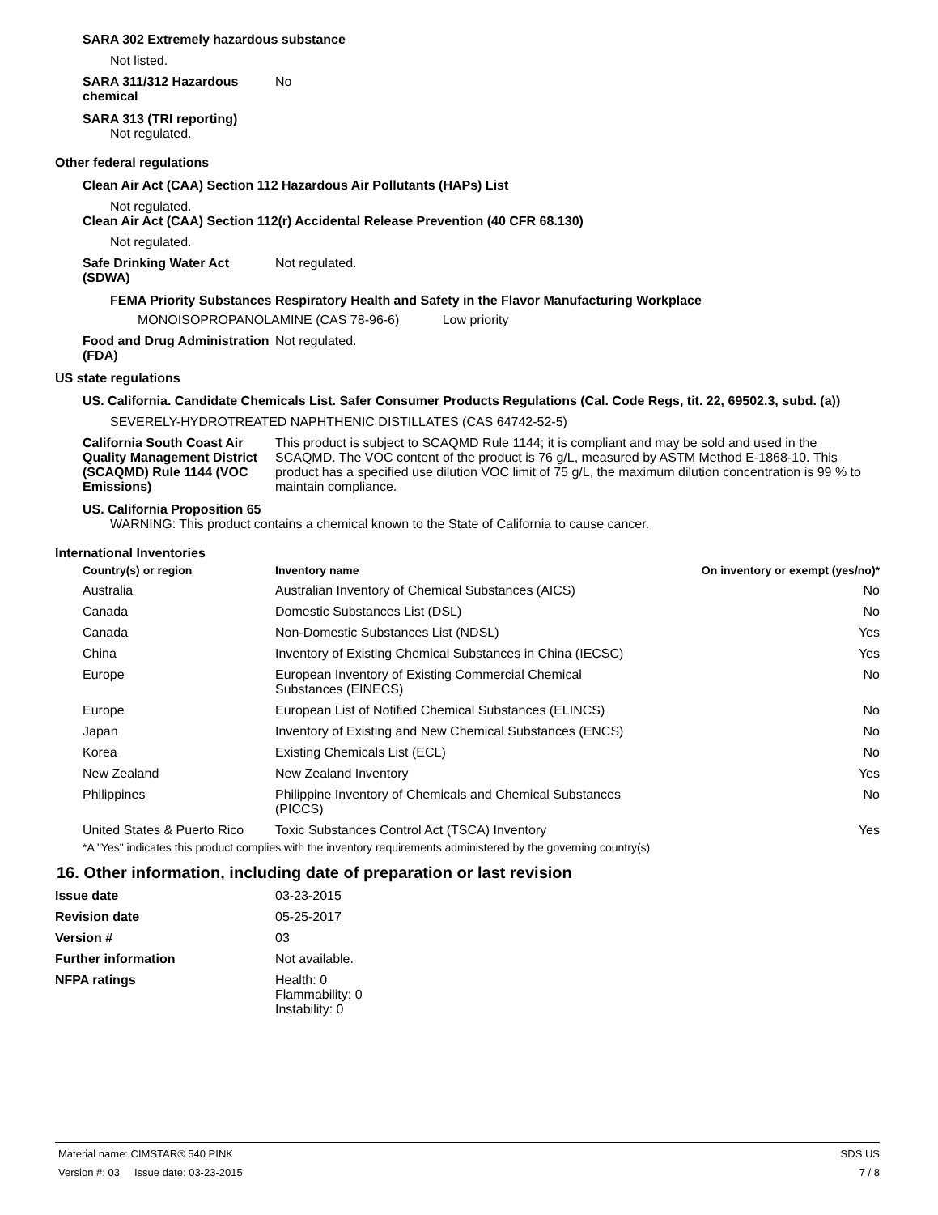SARA 302 Extremely hazardous substance
Not listed.
SARA 311/312 Hazardous chemical
No
SARA 313 (TRI reporting)
Not regulated.
Other federal regulations
Clean Air Act (CAA) Section 112 Hazardous Air Pollutants (HAPs) List
Not regulated.
Clean Air Act (CAA) Section 112(r) Accidental Release Prevention (40 CFR 68.130)
Not regulated.
Safe Drinking Water Act (SDWA)
Not regulated.
FEMA Priority Substances Respiratory Health and Safety in the Flavor Manufacturing Workplace
MONOISOPROPANOLAMINE (CAS 78-96-6) Low priority
Food and Drug Administration (FDA)
Not regulated.
US state regulations
US. California. Candidate Chemicals List. Safer Consumer Products Regulations (Cal. Code Regs, tit. 22, 69502.3, subd. (a))
SEVERELY-HYDROTREATED NAPHTHENIC DISTILLATES (CAS 64742-52-5)
California South Coast Air Quality Management District (SCAQMD) Rule 1144 (VOC Emissions)
This product is subject to SCAQMD Rule 1144; it is compliant and may be sold and used in the SCAQMD. The VOC content of the product is 76 g/L, measured by ASTM Method E-1868-10. This product has a specified use dilution VOC limit of 75 g/L, the maximum dilution concentration is 99 % to maintain compliance.
US. California Proposition 65
WARNING: This product contains a chemical known to the State of California to cause cancer.
International Inventories
| Country(s) or region | Inventory name | On inventory or exempt (yes/no)* |
| --- | --- | --- |
| Australia | Australian Inventory of Chemical Substances (AICS) | No |
| Canada | Domestic Substances List (DSL) | No |
| Canada | Non-Domestic Substances List (NDSL) | Yes |
| China | Inventory of Existing Chemical Substances in China (IECSC) | Yes |
| Europe | European Inventory of Existing Commercial Chemical Substances (EINECS) | No |
| Europe | European List of Notified Chemical Substances (ELINCS) | No |
| Japan | Inventory of Existing and New Chemical Substances (ENCS) | No |
| Korea | Existing Chemicals List (ECL) | No |
| New Zealand | New Zealand Inventory | Yes |
| Philippines | Philippine Inventory of Chemicals and Chemical Substances (PICCS) | No |
| United States & Puerto Rico | Toxic Substances Control Act (TSCA) Inventory | Yes |
*A "Yes" indicates this product complies with the inventory requirements administered by the governing country(s)
16. Other information, including date of preparation or last revision
Issue date 03-23-2015
Revision date 05-25-2017
Version # 03
Further information Not available.
NFPA ratings Health: 0
Flammability: 0
Instability: 0
Material name: CIMSTAR® 540 PINK SDS US
Version #: 03 Issue date: 03-23-2015 7 / 8